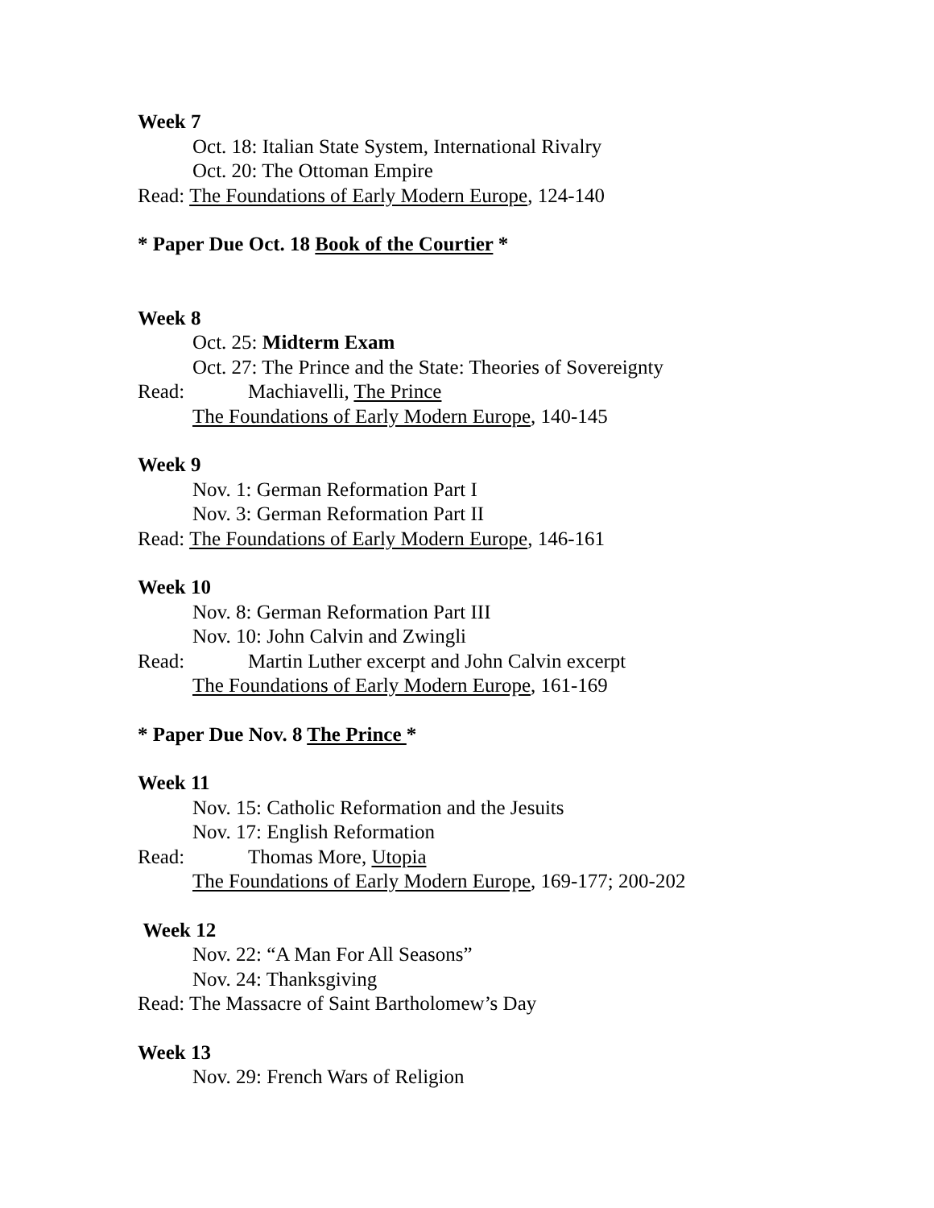Week 7
Oct. 18: Italian State System, International Rivalry
Oct. 20: The Ottoman Empire
Read: The Foundations of Early Modern Europe, 124-140
* Paper Due Oct. 18 Book of the Courtier *
Week 8
Oct. 25: Midterm Exam
Oct. 27: The Prince and the State: Theories of Sovereignty
Read: Machiavelli, The Prince
The Foundations of Early Modern Europe, 140-145
Week 9
Nov. 1: German Reformation Part I
Nov. 3: German Reformation Part II
Read: The Foundations of Early Modern Europe, 146-161
Week 10
Nov. 8: German Reformation Part III
Nov. 10: John Calvin and Zwingli
Read: Martin Luther excerpt and John Calvin excerpt
The Foundations of Early Modern Europe, 161-169
* Paper Due Nov. 8 The Prince *
Week 11
Nov. 15: Catholic Reformation and the Jesuits
Nov. 17: English Reformation
Read: Thomas More, Utopia
The Foundations of Early Modern Europe, 169-177; 200-202
Week 12
Nov. 22: “A Man For All Seasons”
Nov. 24: Thanksgiving
Read: The Massacre of Saint Bartholomew’s Day
Week 13
Nov. 29: French Wars of Religion